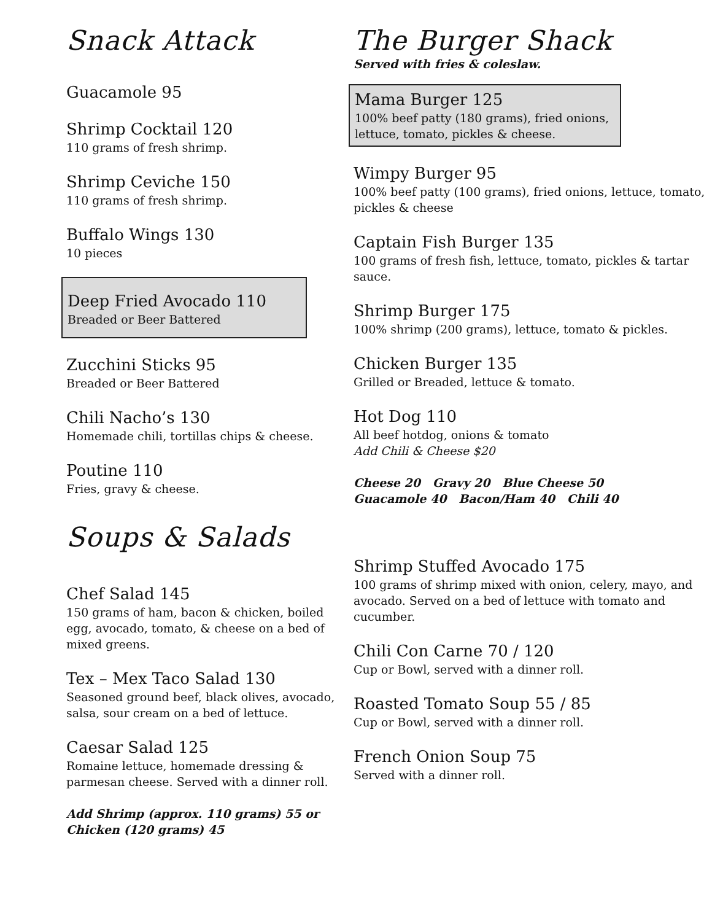Snack Attack
Guacamole 95
Shrimp Cocktail 120
110 grams of fresh shrimp.
Shrimp Ceviche 150
110 grams of fresh shrimp.
Buffalo Wings 130
10 pieces
Deep Fried Avocado 110
Breaded or Beer Battered
Zucchini Sticks 95
Breaded or Beer Battered
Chili Nacho’s 130
Homemade chili, tortillas chips & cheese.
Poutine 110
Fries, gravy & cheese.
Soups & Salads
Chef Salad 145
150 grams of ham, bacon & chicken, boiled egg, avocado, tomato, & cheese on a bed of mixed greens.
Tex – Mex Taco Salad 130
Seasoned ground beef, black olives, avocado, salsa, sour cream on a bed of lettuce.
Caesar Salad 125
Romaine lettuce, homemade dressing & parmesan cheese. Served with a dinner roll.
Add Shrimp (approx. 110 grams) 55 or Chicken (120 grams) 45
The Burger Shack
Served with fries & coleslaw.
Mama Burger 125
100% beef patty (180 grams), fried onions, lettuce, tomato, pickles & cheese.
Wimpy Burger 95
100% beef patty (100 grams), fried onions, lettuce, tomato, pickles & cheese
Captain Fish Burger 135
100 grams of fresh fish, lettuce, tomato, pickles & tartar sauce.
Shrimp Burger 175
100% shrimp (200 grams), lettuce, tomato & pickles.
Chicken Burger 135
Grilled or Breaded, lettuce & tomato.
Hot Dog 110
All beef hotdog, onions & tomato
Add Chili & Cheese $20
Cheese 20 Gravy 20 Blue Cheese 50
Guacamole 40 Bacon/Ham 40 Chili 40
Shrimp Stuffed Avocado 175
100 grams of shrimp mixed with onion, celery, mayo, and avocado. Served on a bed of lettuce with tomato and cucumber.
Chili Con Carne 70 / 120
Cup or Bowl, served with a dinner roll.
Roasted Tomato Soup 55 / 85
Cup or Bowl, served with a dinner roll.
French Onion Soup 75
Served with a dinner roll.